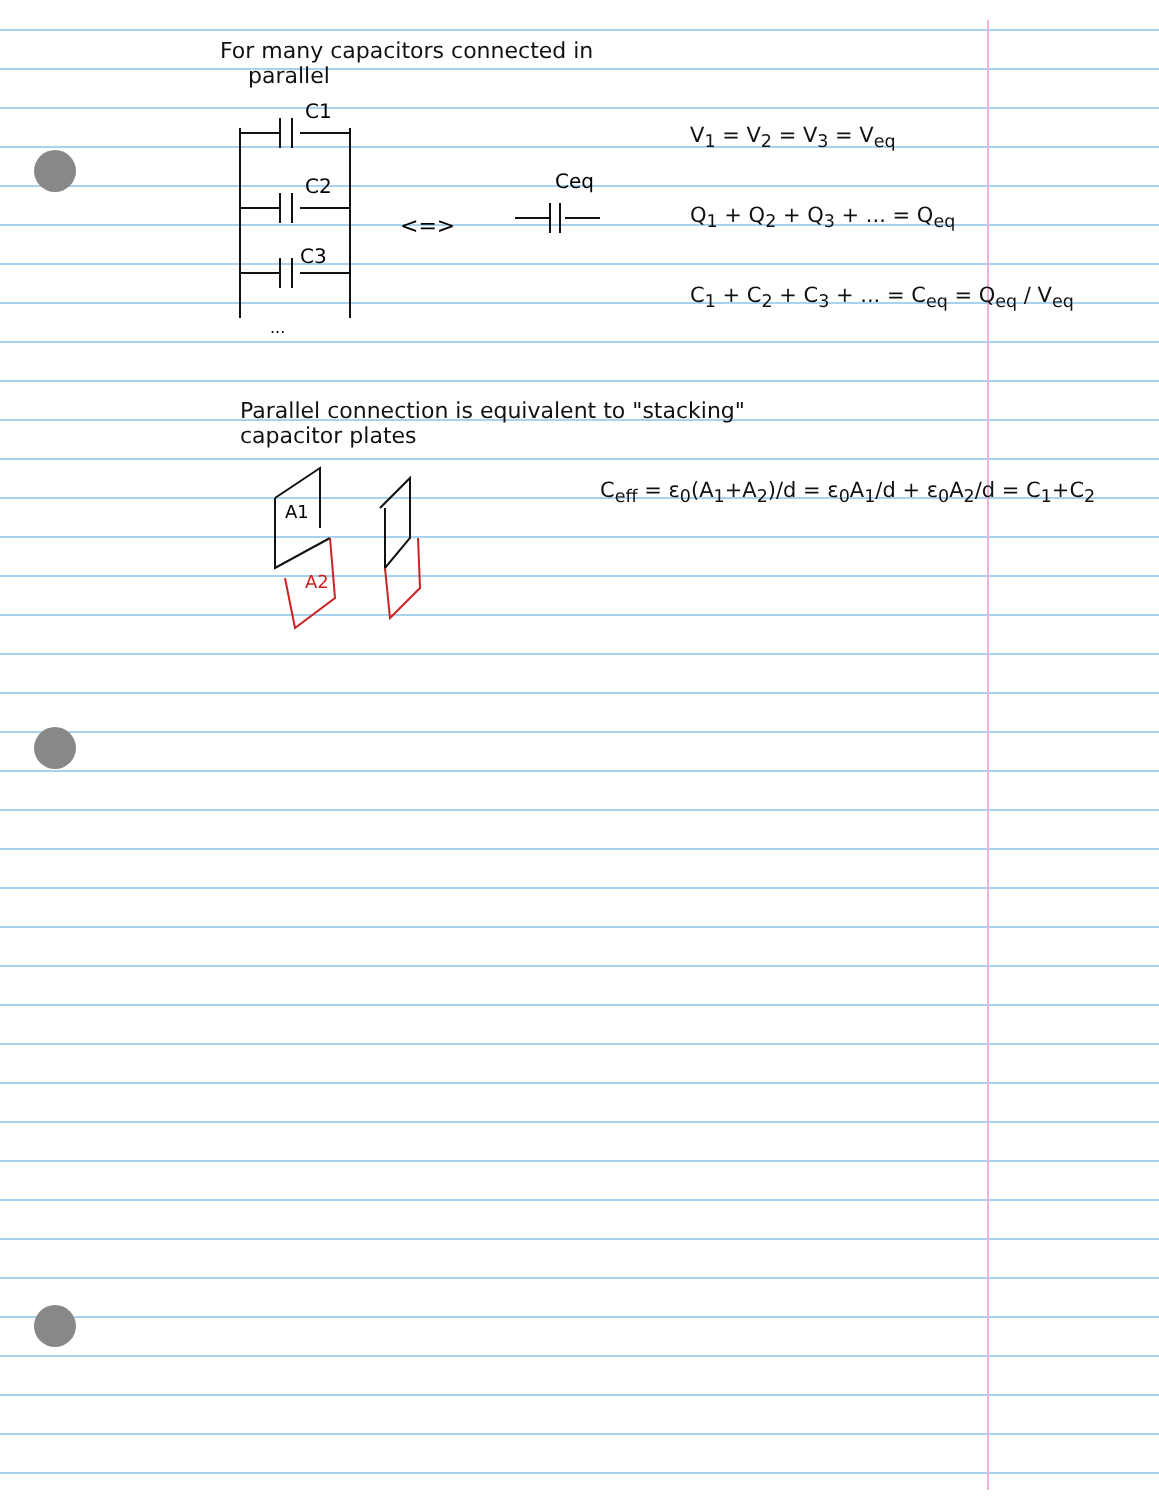For many capacitors connected in
parallel
C1
C2
C3
...
<=>
Ceq
V<sub>1</sub> = V<sub>2</sub> = V<sub>3</sub> = V<sub>eq</sub>
Q<sub>1</sub> + Q<sub>2</sub> + Q<sub>3</sub> + ... = Q<sub>eq</sub>
C<sub>1</sub> + C<sub>2</sub> + C<sub>3</sub> + ... = C<sub>eq</sub> = Q<sub>eq</sub> / V<sub>eq</sub>
Parallel connection is equivalent to "stacking"
capacitor plates
A1
A2
C<sub>eff</sub> = ε<sub>0</sub>(A<sub>1</sub>+A<sub>2</sub>)/d = ε<sub>0</sub>A<sub>1</sub>/d + ε<sub>0</sub>A<sub>2</sub>/d = C<sub>1</sub>+C<sub>2</sub>